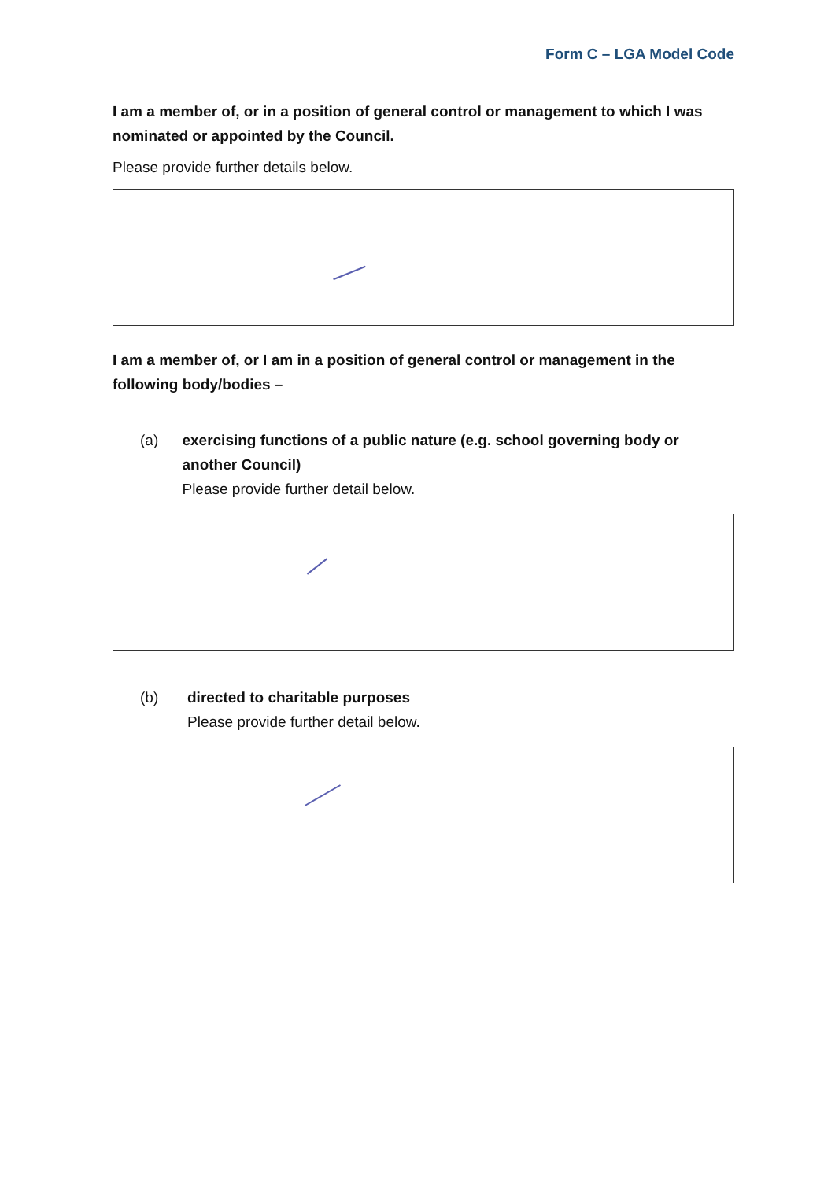Form C – LGA Model Code
I am a member of, or in a position of general control or management to which I was nominated or appointed by the Council.
Please provide further details below.
I am a member of, or I am in a position of general control or management in the following body/bodies –
(a) exercising functions of a public nature (e.g. school governing body or another Council)
Please provide further detail below.
(b) directed to charitable purposes
Please provide further detail below.